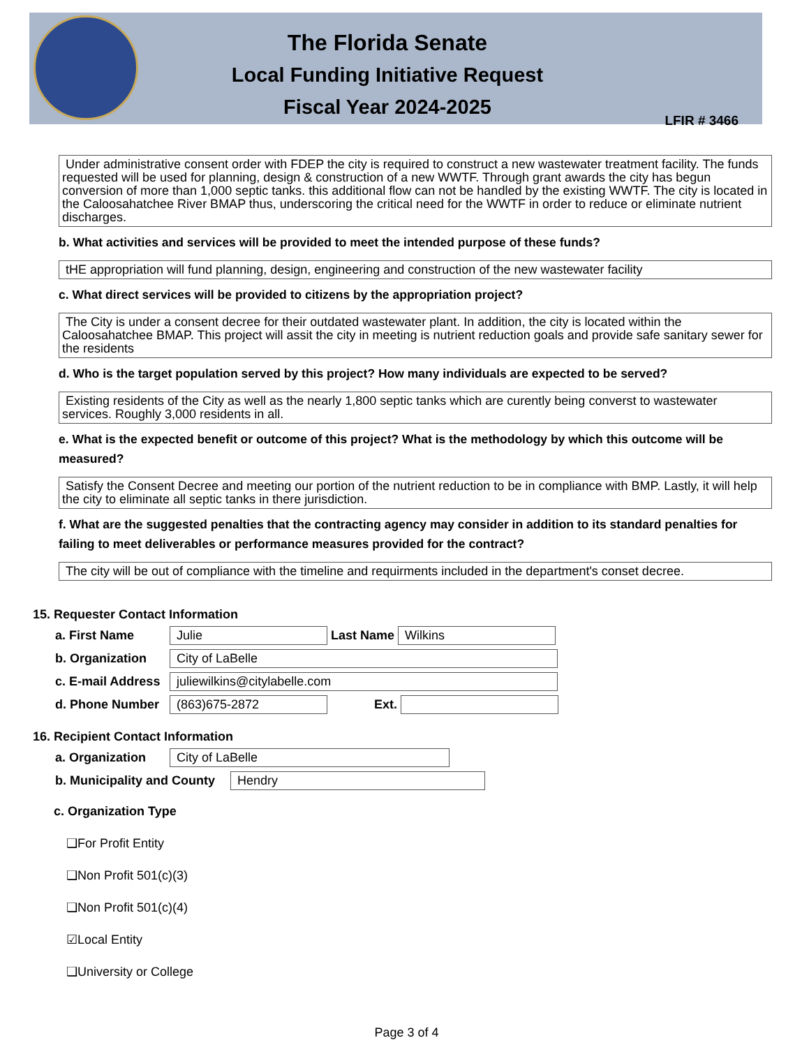The Florida Senate
Local Funding Initiative Request
Fiscal Year 2024-2025
LFIR # 3466
Under administrative consent order with FDEP the city is required to construct a new wastewater treatment facility. The funds requested will be used for planning, design & construction of a new WWTF. Through grant awards the city has begun conversion of more than 1,000 septic tanks. this additional flow can not be handled by the existing WWTF. The city is located in the Caloosahatchee River BMAP thus, underscoring the critical need for the WWTF in order to reduce or eliminate nutrient discharges.
b. What activities and services will be provided to meet the intended purpose of these funds?
tHE appropriation will fund planning, design, engineering and construction of the new wastewater facility
c. What direct services will be provided to citizens by the appropriation project?
The City is under a consent decree for their outdated wastewater plant. In addition, the city is located within the Caloosahatchee BMAP. This project will assit the city in meeting is nutrient reduction goals and provide safe sanitary sewer for the residents
d. Who is the target population served by this project? How many individuals are expected to be served?
Existing residents of the City as well as the nearly 1,800 septic tanks which are curently being converst to wastewater services. Roughly 3,000 residents in all.
e. What is the expected benefit or outcome of this project? What is the methodology by which this outcome will be measured?
Satisfy the Consent Decree and meeting our portion of the nutrient reduction to be in compliance with BMP. Lastly, it will help the city to eliminate all septic tanks in there jurisdiction.
f. What are the suggested penalties that the contracting agency may consider in addition to its standard penalties for failing to meet deliverables or performance measures provided for the contract?
The city will be out of compliance with the timeline and requirments included in the department's conset decree.
15. Requester Contact Information
a. First Name Julie Last Name Wilkins
b. Organization City of LaBelle
c. E-mail Address juliewilkins@citylabelle.com
d. Phone Number (863)675-2872 Ext.
16. Recipient Contact Information
a. Organization City of LaBelle
b. Municipality and County Hendry
c. Organization Type
❑For Profit Entity
❑Non Profit 501(c)(3)
❑Non Profit 501(c)(4)
☑Local Entity
❑University or College
Page 3 of 4